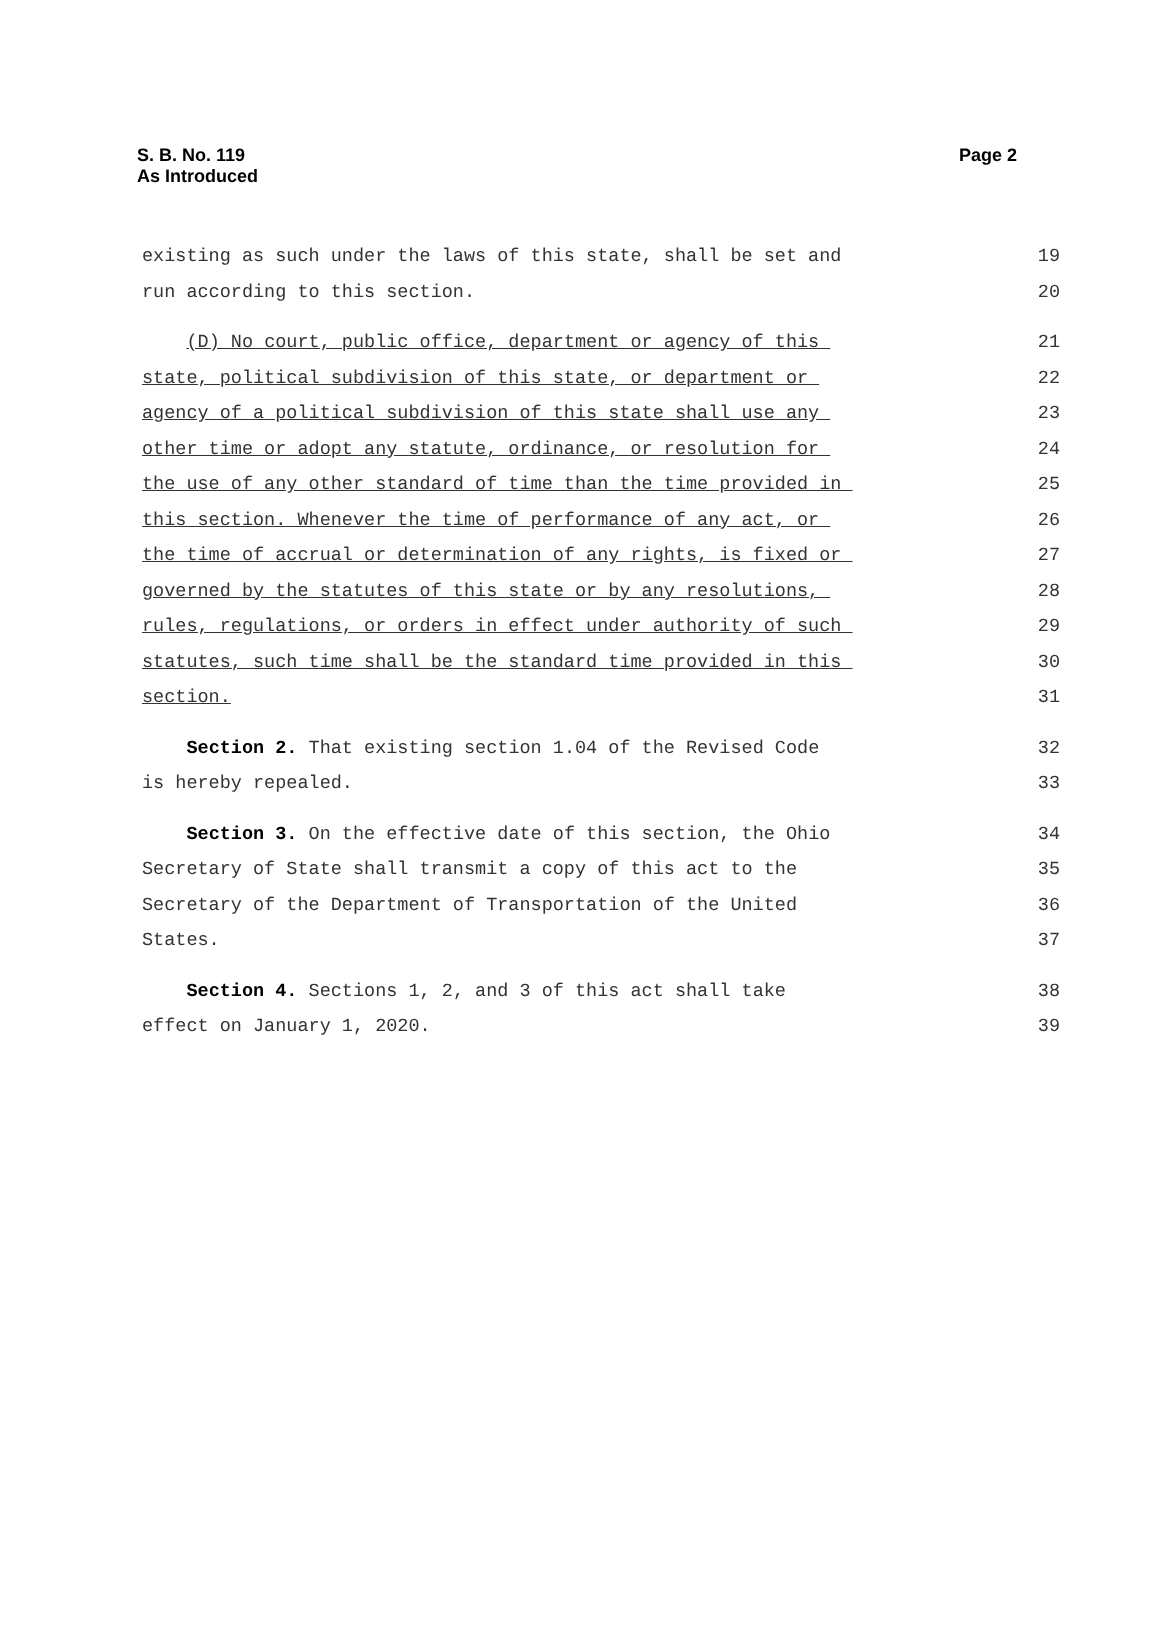S. B. No. 119
As Introduced
Page 2
existing as such under the laws of this state, shall be set and
19
run according to this section.
20
(D) No court, public office, department or agency of this
21
state, political subdivision of this state, or department or
22
agency of a political subdivision of this state shall use any
23
other time or adopt any statute, ordinance, or resolution for
24
the use of any other standard of time than the time provided in
25
this section. Whenever the time of performance of any act, or
26
the time of accrual or determination of any rights, is fixed or
27
governed by the statutes of this state or by any resolutions,
28
rules, regulations, or orders in effect under authority of such
29
statutes, such time shall be the standard time provided in this
30
section.
31
Section 2. That existing section 1.04 of the Revised Code
32
is hereby repealed.
33
Section 3. On the effective date of this section, the Ohio
34
Secretary of State shall transmit a copy of this act to the
35
Secretary of the Department of Transportation of the United
36
States.
37
Section 4. Sections 1, 2, and 3 of this act shall take
38
effect on January 1, 2020.
39